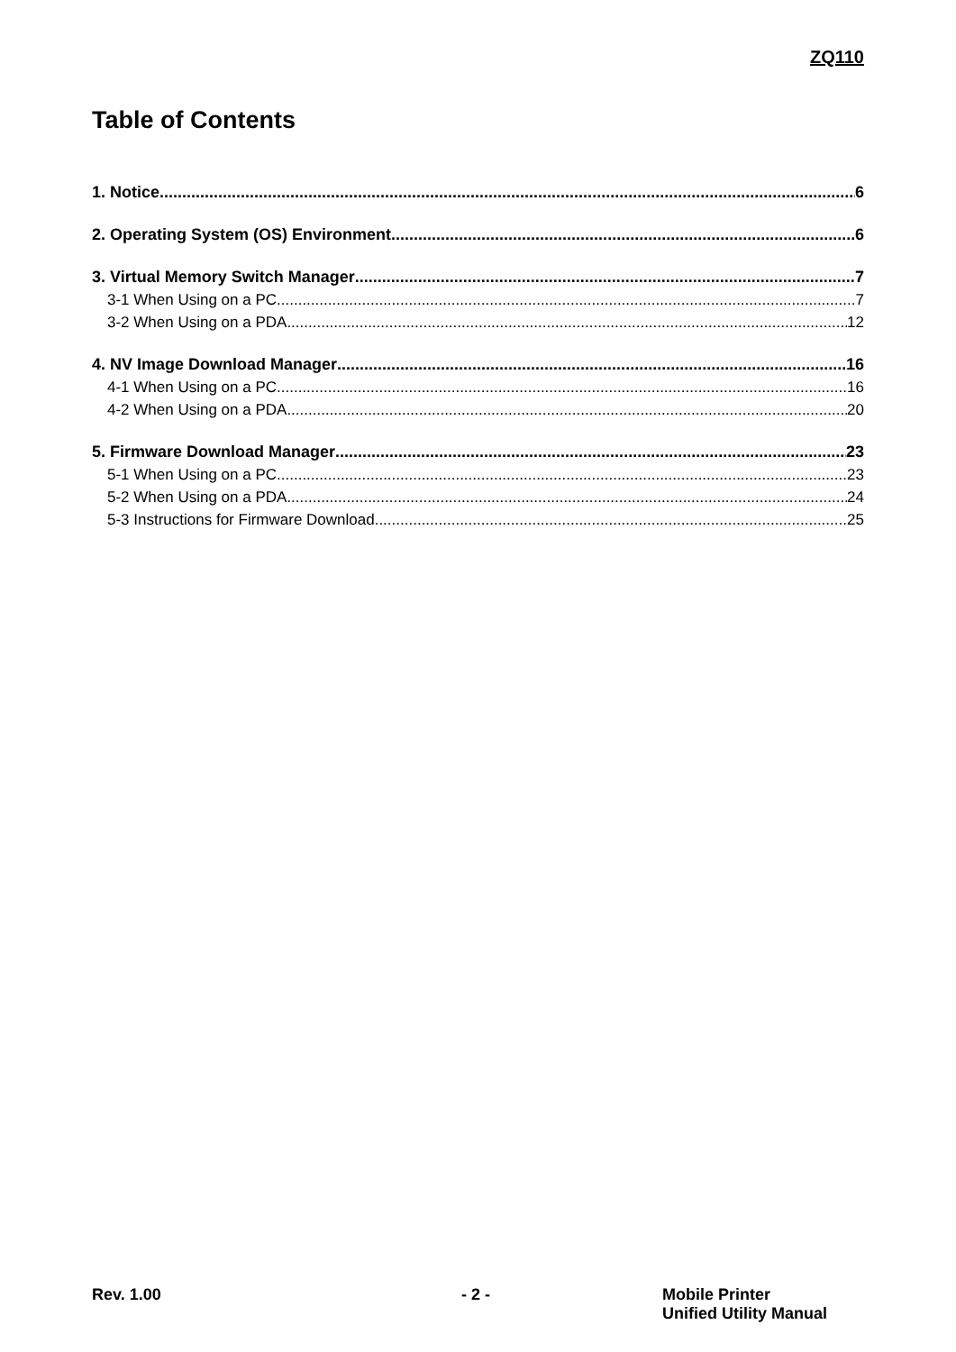ZQ110
Table of Contents
1. Notice 6
2. Operating System (OS) Environment 6
3. Virtual Memory Switch Manager 7
3-1 When Using on a PC 7
3-2 When Using on a PDA 12
4. NV Image Download Manager 16
4-1 When Using on a PC 16
4-2 When Using on a PDA 20
5. Firmware Download Manager 23
5-1 When Using on a PC 23
5-2 When Using on a PDA 24
5-3 Instructions for Firmware Download 25
Rev. 1.00 - 2 - Mobile Printer
Unified Utility Manual